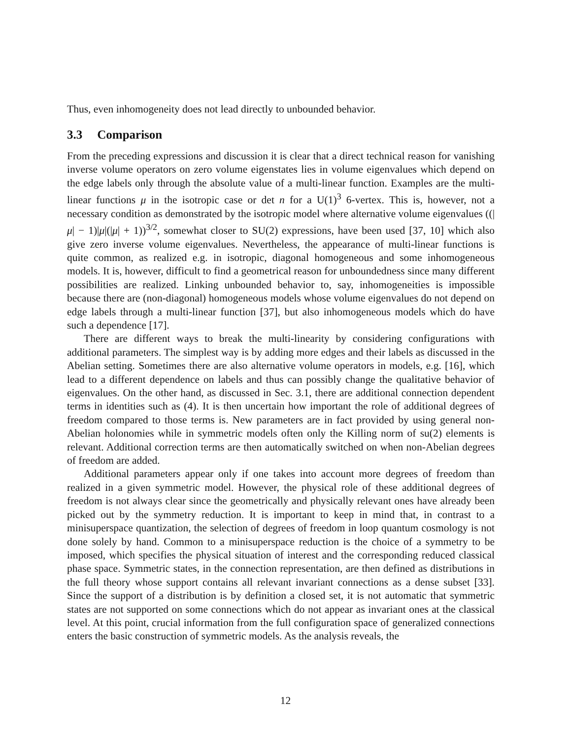Thus, even inhomogeneity does not lead directly to unbounded behavior.
3.3 Comparison
From the preceding expressions and discussion it is clear that a direct technical reason for vanishing inverse volume operators on zero volume eigenstates lies in volume eigenvalues which depend on the edge labels only through the absolute value of a multi-linear function. Examples are the multi-linear functions μ in the isotropic case or det n for a U(1)<sup>3</sup> 6-vertex. This is, however, not a necessary condition as demonstrated by the isotropic model where alternative volume eigenvalues ((|μ| − 1)|μ|(|μ| + 1))<sup>3/2</sup>, somewhat closer to SU(2) expressions, have been used [37, 10] which also give zero inverse volume eigenvalues. Nevertheless, the appearance of multi-linear functions is quite common, as realized e.g. in isotropic, diagonal homogeneous and some inhomogeneous models. It is, however, difficult to find a geometrical reason for unboundedness since many different possibilities are realized. Linking unbounded behavior to, say, inhomogeneities is impossible because there are (non-diagonal) homogeneous models whose volume eigenvalues do not depend on edge labels through a multi-linear function [37], but also inhomogeneous models which do have such a dependence [17].
There are different ways to break the multi-linearity by considering configurations with additional parameters. The simplest way is by adding more edges and their labels as discussed in the Abelian setting. Sometimes there are also alternative volume operators in models, e.g. [16], which lead to a different dependence on labels and thus can possibly change the qualitative behavior of eigenvalues. On the other hand, as discussed in Sec. 3.1, there are additional connection dependent terms in identities such as (4). It is then uncertain how important the role of additional degrees of freedom compared to those terms is. New parameters are in fact provided by using general non-Abelian holonomies while in symmetric models often only the Killing norm of su(2) elements is relevant. Additional correction terms are then automatically switched on when non-Abelian degrees of freedom are added.
Additional parameters appear only if one takes into account more degrees of freedom than realized in a given symmetric model. However, the physical role of these additional degrees of freedom is not always clear since the geometrically and physically relevant ones have already been picked out by the symmetry reduction. It is important to keep in mind that, in contrast to a minisuperspace quantization, the selection of degrees of freedom in loop quantum cosmology is not done solely by hand. Common to a minisuperspace reduction is the choice of a symmetry to be imposed, which specifies the physical situation of interest and the corresponding reduced classical phase space. Symmetric states, in the connection representation, are then defined as distributions in the full theory whose support contains all relevant invariant connections as a dense subset [33]. Since the support of a distribution is by definition a closed set, it is not automatic that symmetric states are not supported on some connections which do not appear as invariant ones at the classical level. At this point, crucial information from the full configuration space of generalized connections enters the basic construction of symmetric models. As the analysis reveals, the
12